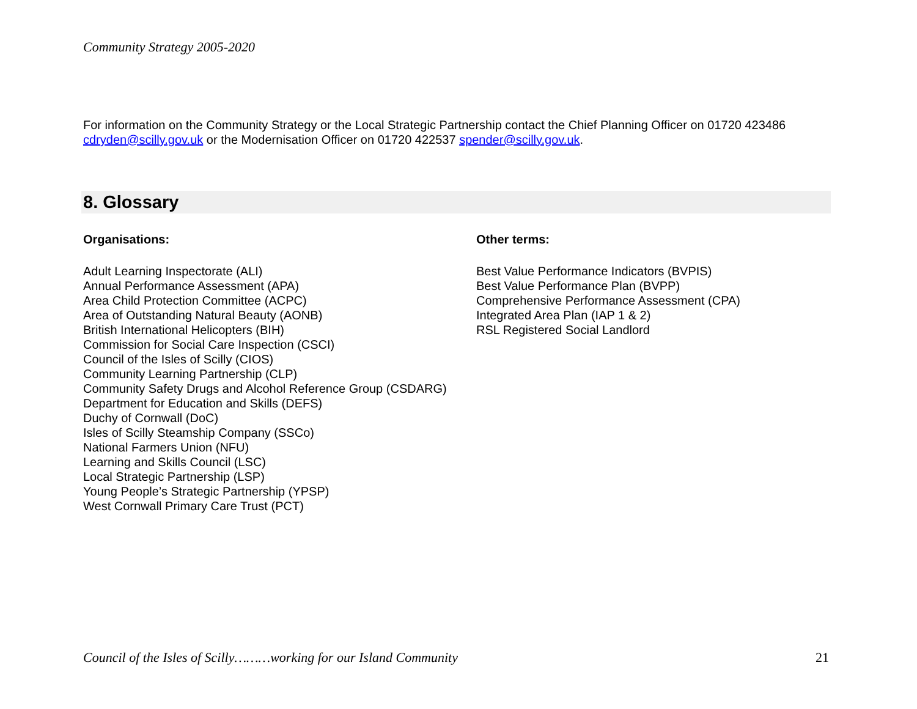Community Strategy 2005-2020
For information on the Community Strategy or the Local Strategic Partnership contact the Chief Planning Officer on 01720 423486 cdryden@scilly.gov.uk or the Modernisation Officer on 01720 422537 spender@scilly.gov.uk.
8. Glossary
Organisations:
Adult Learning Inspectorate (ALI)
Annual Performance Assessment (APA)
Area Child Protection Committee (ACPC)
Area of Outstanding Natural Beauty (AONB)
British International Helicopters (BIH)
Commission for Social Care Inspection (CSCI)
Council of the Isles of Scilly (CIOS)
Community Learning Partnership (CLP)
Community Safety Drugs and Alcohol Reference Group (CSDARG)
Department for Education and Skills (DEFS)
Duchy of Cornwall (DoC)
Isles of Scilly Steamship Company (SSCo)
National Farmers Union (NFU)
Learning and Skills Council (LSC)
Local Strategic Partnership (LSP)
Young People’s Strategic Partnership (YPSP)
West Cornwall Primary Care Trust (PCT)
Other terms:
Best Value Performance Indicators (BVPIS)
Best Value Performance Plan (BVPP)
Comprehensive Performance Assessment (CPA)
Integrated Area Plan (IAP 1 & 2)
RSL Registered Social Landlord
Council of the Isles of Scilly………working for our Island Community 21